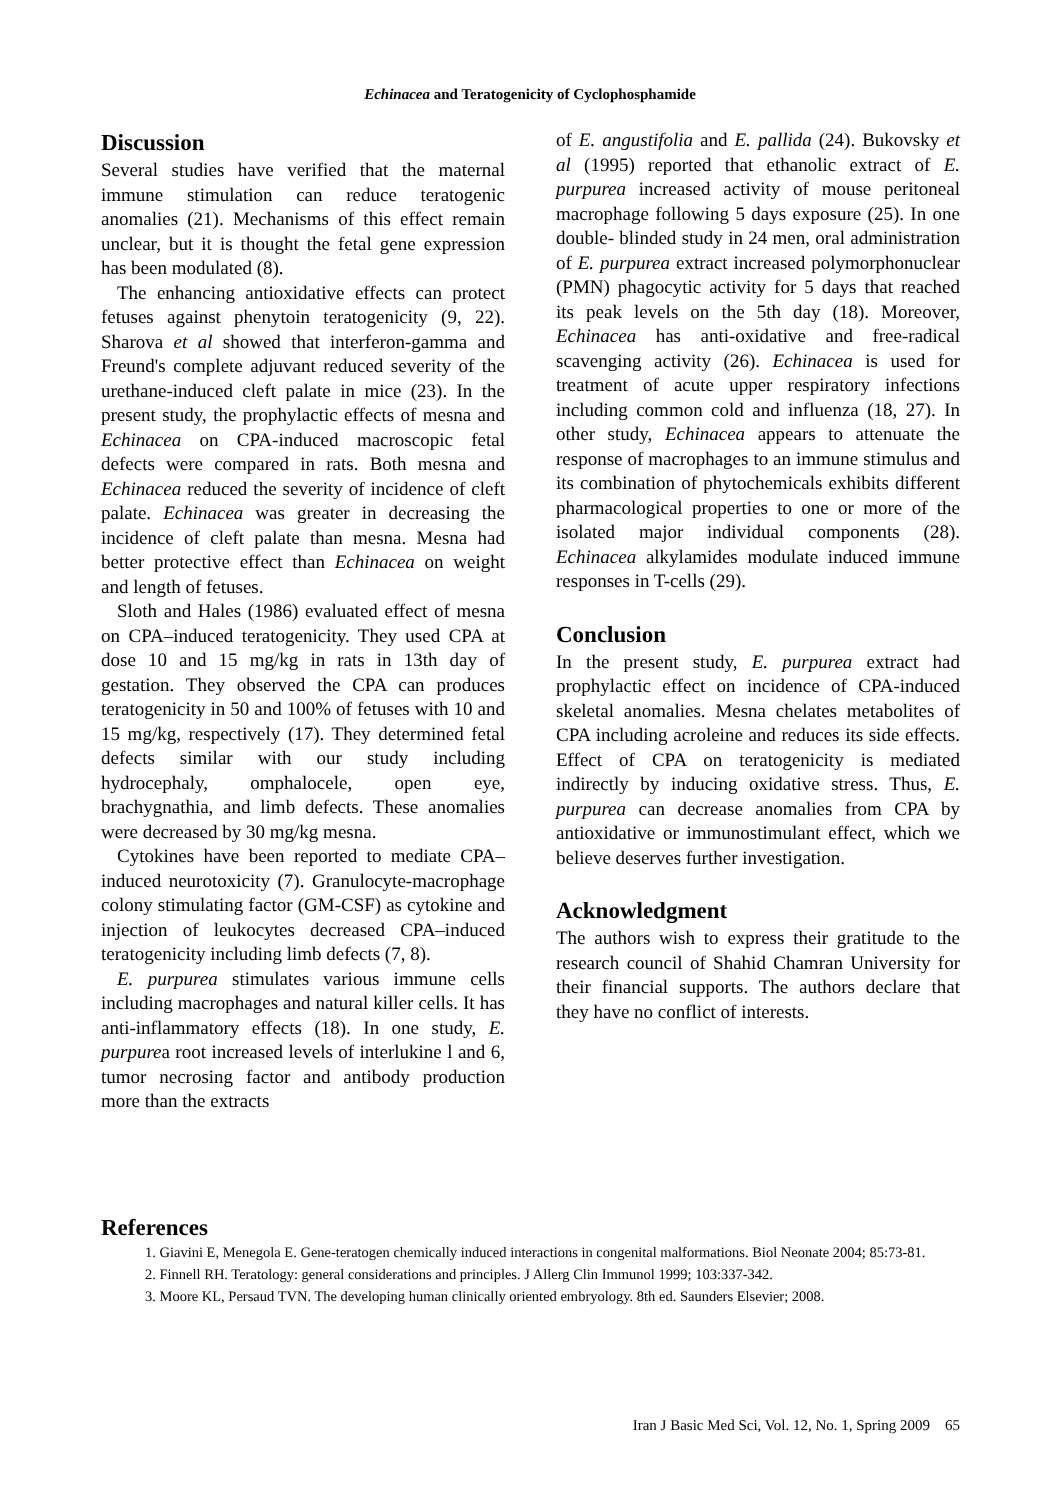Echinacea and Teratogenicity of Cyclophosphamide
Discussion
Several studies have verified that the maternal immune stimulation can reduce teratogenic anomalies (21). Mechanisms of this effect remain unclear, but it is thought the fetal gene expression has been modulated (8).
The enhancing antioxidative effects can protect fetuses against phenytoin teratogenicity (9, 22). Sharova et al showed that interferon-gamma and Freund's complete adjuvant reduced severity of the urethane-induced cleft palate in mice (23). In the present study, the prophylactic effects of mesna and Echinacea on CPA-induced macroscopic fetal defects were compared in rats. Both mesna and Echinacea reduced the severity of incidence of cleft palate. Echinacea was greater in decreasing the incidence of cleft palate than mesna. Mesna had better protective effect than Echinacea on weight and length of fetuses.
Sloth and Hales (1986) evaluated effect of mesna on CPA–induced teratogenicity. They used CPA at dose 10 and 15 mg/kg in rats in 13th day of gestation. They observed the CPA can produces teratogenicity in 50 and 100% of fetuses with 10 and 15 mg/kg, respectively (17). They determined fetal defects similar with our study including hydrocephaly, omphalocele, open eye, brachygnathia, and limb defects. These anomalies were decreased by 30 mg/kg mesna.
Cytokines have been reported to mediate CPA–induced neurotoxicity (7). Granulocyte-macrophage colony stimulating factor (GM-CSF) as cytokine and injection of leukocytes decreased CPA–induced teratogenicity including limb defects (7, 8).
E. purpurea stimulates various immune cells including macrophages and natural killer cells. It has anti-inflammatory effects (18). In one study, E. purpurea root increased levels of interlukine l and 6, tumor necrosing factor and antibody production more than the extracts
of E. angustifolia and E. pallida (24). Bukovsky et al (1995) reported that ethanolic extract of E. purpurea increased activity of mouse peritoneal macrophage following 5 days exposure (25). In one double- blinded study in 24 men, oral administration of E. purpurea extract increased polymorphonuclear (PMN) phagocytic activity for 5 days that reached its peak levels on the 5th day (18). Moreover, Echinacea has anti-oxidative and free-radical scavenging activity (26). Echinacea is used for treatment of acute upper respiratory infections including common cold and influenza (18, 27). In other study, Echinacea appears to attenuate the response of macrophages to an immune stimulus and its combination of phytochemicals exhibits different pharmacological properties to one or more of the isolated major individual components (28). Echinacea alkylamides modulate induced immune responses in T-cells (29).
Conclusion
In the present study, E. purpurea extract had prophylactic effect on incidence of CPA-induced skeletal anomalies. Mesna chelates metabolites of CPA including acroleine and reduces its side effects. Effect of CPA on teratogenicity is mediated indirectly by inducing oxidative stress. Thus, E. purpurea can decrease anomalies from CPA by antioxidative or immunostimulant effect, which we believe deserves further investigation.
Acknowledgment
The authors wish to express their gratitude to the research council of Shahid Chamran University for their financial supports. The authors declare that they have no conflict of interests.
References
1. Giavini E, Menegola E. Gene-teratogen chemically induced interactions in congenital malformations. Biol Neonate 2004; 85:73-81.
2. Finnell RH. Teratology: general considerations and principles. J Allerg Clin Immunol 1999; 103:337-342.
3. Moore KL, Persaud TVN. The developing human clinically oriented embryology. 8th ed. Saunders Elsevier; 2008.
Iran J Basic Med Sci, Vol. 12, No. 1, Spring 2009 65